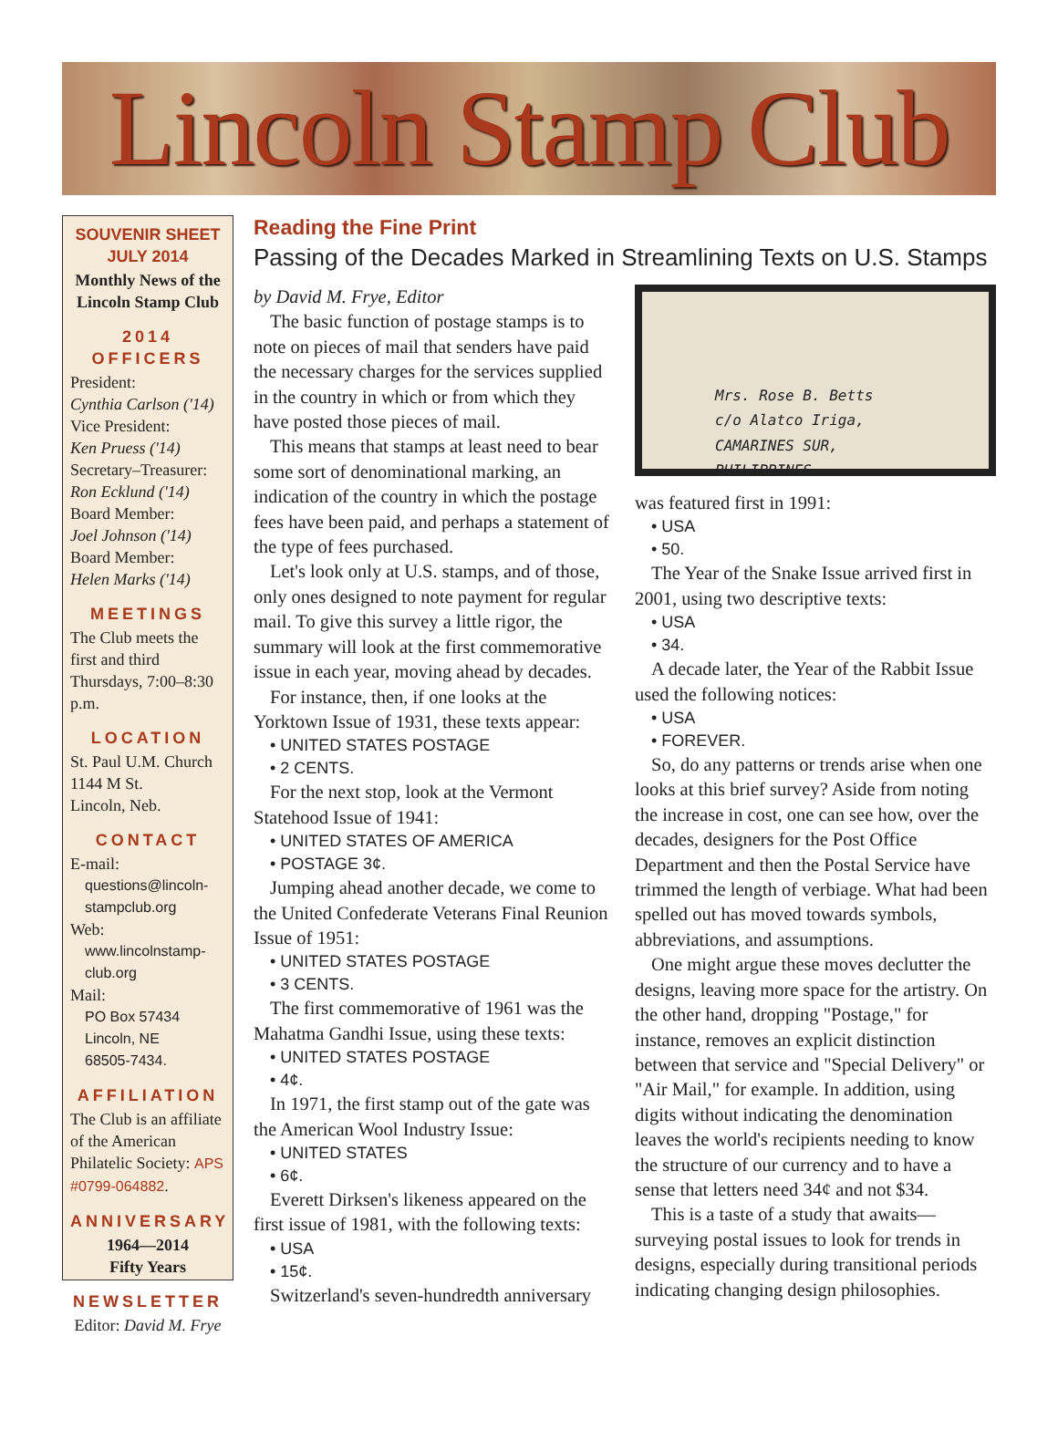Lincoln Stamp Club
SOUVENIR SHEET
JULY 2014
Monthly News of the Lincoln Stamp Club
2014 OFFICERS
President:
Cynthia Carlson ('14)
Vice President:
Ken Pruess ('14)
Secretary–Treasurer:
Ron Ecklund ('14)
Board Member:
Joel Johnson ('14)
Board Member:
Helen Marks ('14)
MEETINGS
The Club meets the first and third Thursdays, 7:00–8:30 p.m.
LOCATION
St. Paul U.M. Church
1144 M St.
Lincoln, Neb.
CONTACT
E-mail:
questions@lincoln-stampclub.org
Web:
www.lincolnstamp-club.org
Mail:
PO Box 57434
Lincoln, NE
68505-7434.
AFFILIATION
The Club is an affiliate of the American Philatelic Society: APS #0799-064882.
ANNIVERSARY
1964—2014
Fifty Years
NEWSLETTER
Editor: David M. Frye
Reading the Fine Print
Passing of the Decades Marked in Streamlining Texts on U.S. Stamps
by David M. Frye, Editor
The basic function of postage stamps is to note on pieces of mail that senders have paid the necessary charges for the services supplied in the country in which or from which they have posted those pieces of mail.
This means that stamps at least need to bear some sort of denominational marking, an indication of the country in which the postage fees have been paid, and perhaps a statement of the type of fees purchased.
Let's look only at U.S. stamps, and of those, only ones designed to note payment for regular mail. To give this survey a little rigor, the summary will look at the first commemorative issue in each year, moving ahead by decades.
For instance, then, if one looks at the Yorktown Issue of 1931, these texts appear:
• UNITED STATES POSTAGE
• 2 CENTS.
For the next stop, look at the Vermont Statehood Issue of 1941:
• UNITED STATES OF AMERICA
• POSTAGE 3¢.
Jumping ahead another decade, we come to the United Confederate Veterans Final Reunion Issue of 1951:
• UNITED STATES POSTAGE
• 3 CENTS.
The first commemorative of 1961 was the Mahatma Gandhi Issue, using these texts:
• UNITED STATES POSTAGE
• 4¢.
In 1971, the first stamp out of the gate was the American Wool Industry Issue:
• UNITED STATES
• 6¢.
Everett Dirksen's likeness appeared on the first issue of 1981, with the following texts:
• USA
• 15¢.
Switzerland's seven-hundredth anniversary
Mrs. Rose B. Betts
c/o Alatco Iriga,
CAMARINES SUR,
PHILIPPINES.
was featured first in 1991:
• USA
• 50.
The Year of the Snake Issue arrived first in 2001, using two descriptive texts:
• USA
• 34.
A decade later, the Year of the Rabbit Issue used the following notices:
• USA
• FOREVER.
So, do any patterns or trends arise when one looks at this brief survey? Aside from noting the increase in cost, one can see how, over the decades, designers for the Post Office Department and then the Postal Service have trimmed the length of verbiage. What had been spelled out has moved towards symbols, abbreviations, and assumptions.
One might argue these moves declutter the designs, leaving more space for the artistry. On the other hand, dropping "Postage," for instance, removes an explicit distinction between that service and "Special Delivery" or "Air Mail," for example. In addition, using digits without indicating the denomination leaves the world's recipients needing to know the structure of our currency and to have a sense that letters need 34¢ and not $34.
This is a taste of a study that awaits—surveying postal issues to look for trends in designs, especially during transitional periods indicating changing design philosophies.